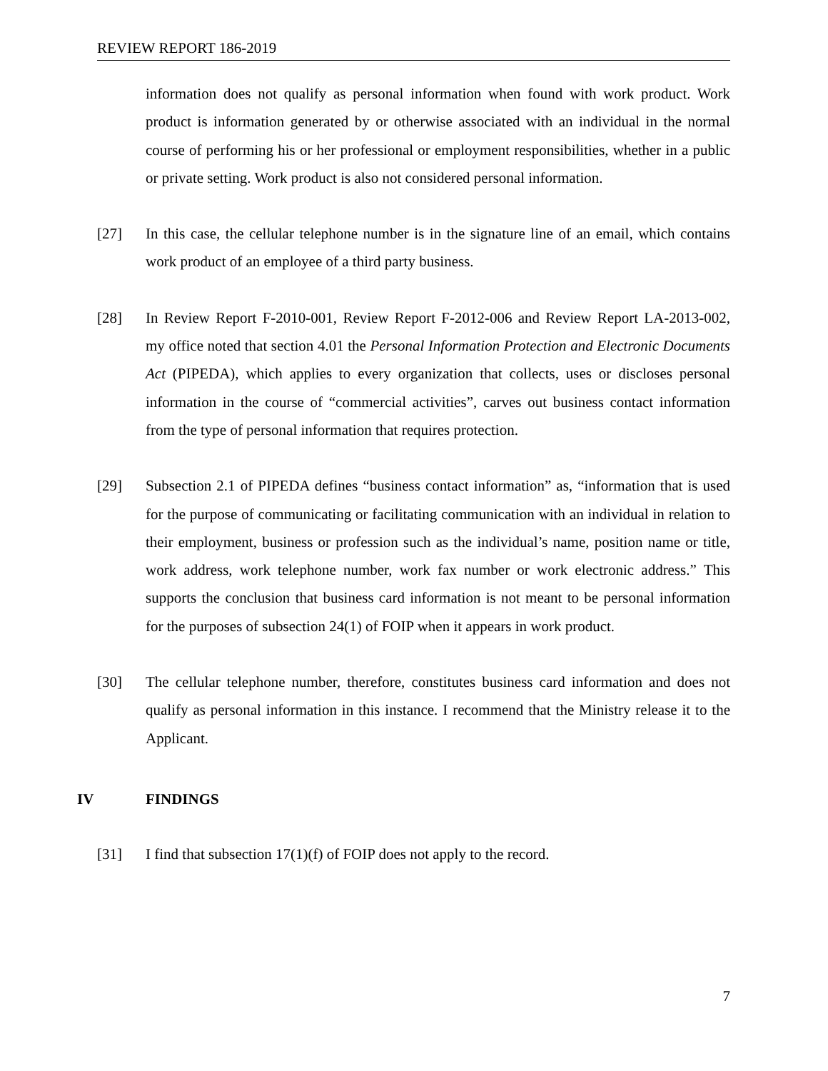REVIEW REPORT 186-2019
information does not qualify as personal information when found with work product. Work product is information generated by or otherwise associated with an individual in the normal course of performing his or her professional or employment responsibilities, whether in a public or private setting. Work product is also not considered personal information.
[27] In this case, the cellular telephone number is in the signature line of an email, which contains work product of an employee of a third party business.
[28] In Review Report F-2010-001, Review Report F-2012-006 and Review Report LA-2013-002, my office noted that section 4.01 the Personal Information Protection and Electronic Documents Act (PIPEDA), which applies to every organization that collects, uses or discloses personal information in the course of “commercial activities”, carves out business contact information from the type of personal information that requires protection.
[29] Subsection 2.1 of PIPEDA defines “business contact information” as, “information that is used for the purpose of communicating or facilitating communication with an individual in relation to their employment, business or profession such as the individual’s name, position name or title, work address, work telephone number, work fax number or work electronic address.” This supports the conclusion that business card information is not meant to be personal information for the purposes of subsection 24(1) of FOIP when it appears in work product.
[30] The cellular telephone number, therefore, constitutes business card information and does not qualify as personal information in this instance. I recommend that the Ministry release it to the Applicant.
IV FINDINGS
[31] I find that subsection 17(1)(f) of FOIP does not apply to the record.
7